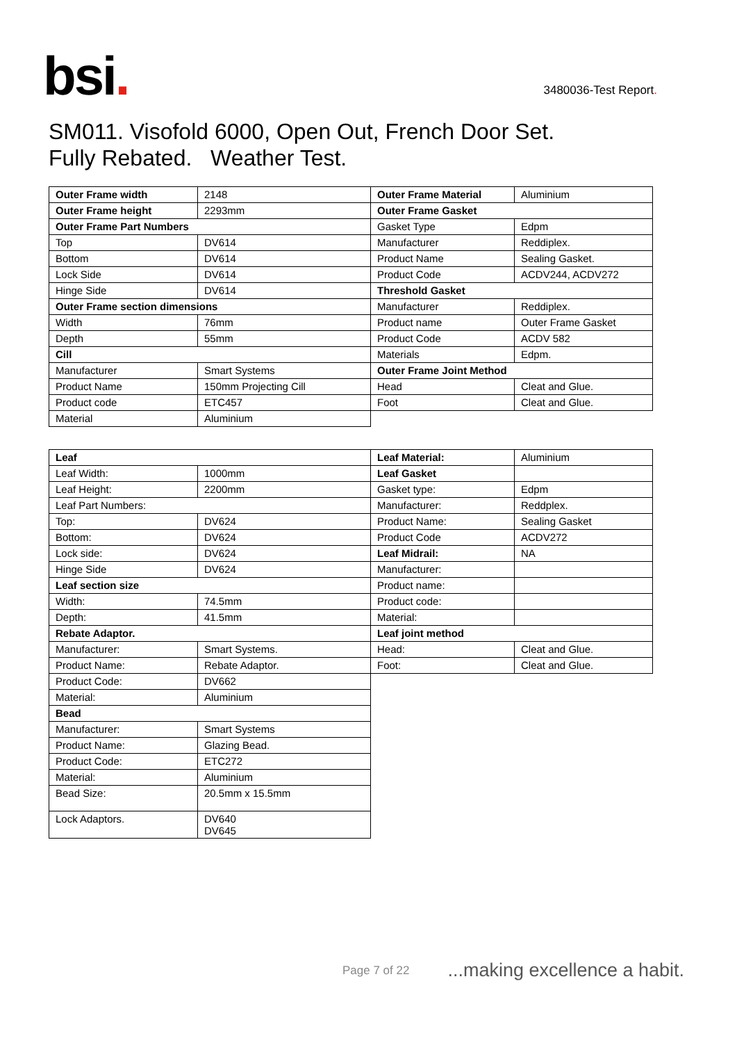bsi.
3480036-Test Report.
SM011. Visofold 6000, Open Out, French Door Set.
Fully Rebated. Weather Test.
| Outer Frame width | 2148 | Outer Frame Material | Aluminium |
| Outer Frame height | 2293mm | Outer Frame Gasket | |
| Outer Frame Part Numbers | | Gasket Type | Edpm |
| Top | DV614 | Manufacturer | Reddiplex. |
| Bottom | DV614 | Product Name | Sealing Gasket. |
| Lock Side | DV614 | Product Code | ACDV244, ACDV272 |
| Hinge Side | DV614 | Threshold Gasket | |
| Outer Frame section dimensions | | Manufacturer | Reddiplex. |
| Width | 76mm | Product name | Outer Frame Gasket |
| Depth | 55mm | Product Code | ACDV 582 |
| Cill | | Materials | Edpm. |
| Manufacturer | Smart Systems | Outer Frame Joint Method | |
| Product Name | 150mm Projecting Cill | Head | Cleat and Glue. |
| Product code | ETC457 | Foot | Cleat and Glue. |
| Material | Aluminium | | |
| Leaf | | Leaf Material: | Aluminium |
| Leaf Width: | 1000mm | Leaf Gasket | |
| Leaf Height: | 2200mm | Gasket type: | Edpm |
| Leaf Part Numbers: | | Manufacturer: | Reddplex. |
| Top: | DV624 | Product Name: | Sealing Gasket |
| Bottom: | DV624 | Product Code | ACDV272 |
| Lock side: | DV624 | Leaf Midrail: | NA |
| Hinge Side | DV624 | Manufacturer: | |
| Leaf section size | | Product name: | |
| Width: | 74.5mm | Product code: | |
| Depth: | 41.5mm | Material: | |
| Rebate Adaptor. | | Leaf joint method | |
| Manufacturer: | Smart Systems. | Head: | Cleat and Glue. |
| Product Name: | Rebate Adaptor. | Foot: | Cleat and Glue. |
| Product Code: | DV662 | | |
| Material: | Aluminium | | |
| Bead | | | |
| Manufacturer: | Smart Systems | | |
| Product Name: | Glazing Bead. | | |
| Product Code: | ETC272 | | |
| Material: | Aluminium | | |
| Bead Size: | 20.5mm x 15.5mm | | |
| Lock Adaptors. | DV640 DV645 | | |
Page 7 of 22...making excellence a habit.